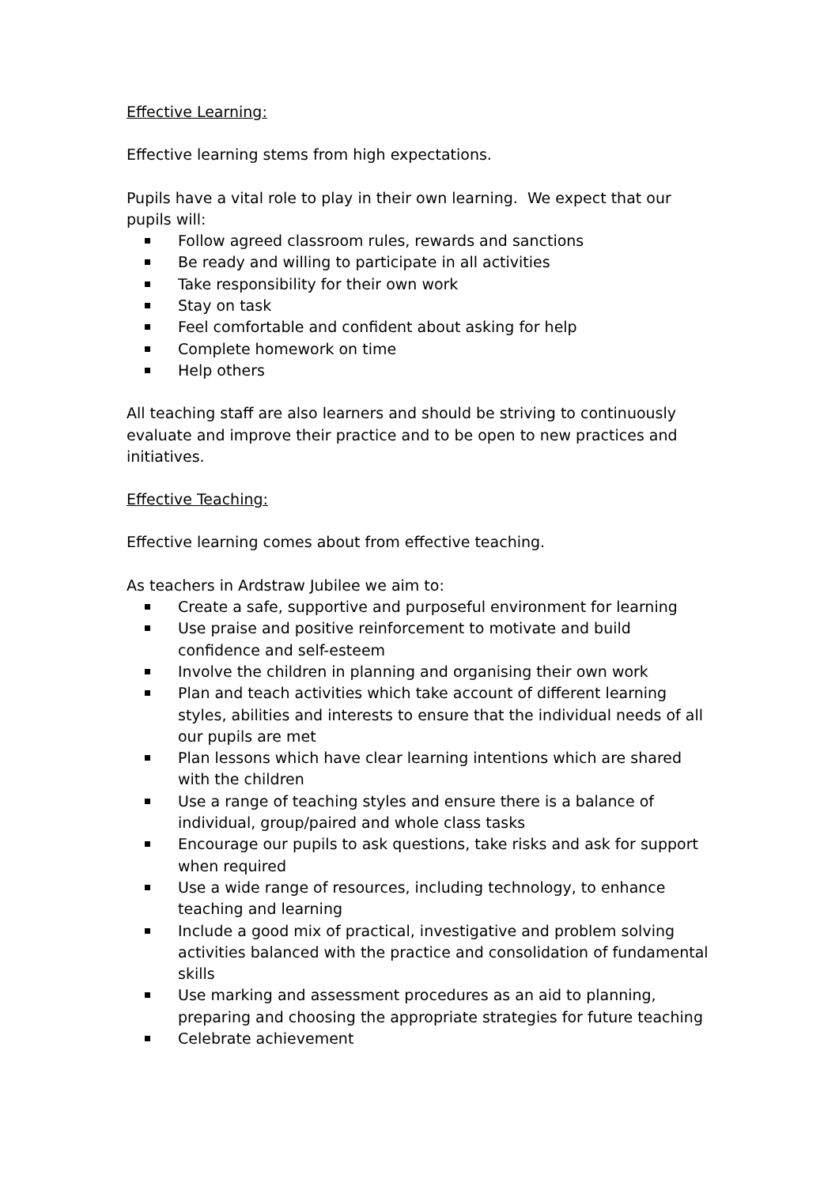Effective Learning:
Effective learning stems from high expectations.
Pupils have a vital role to play in their own learning. We expect that our pupils will:
Follow agreed classroom rules, rewards and sanctions
Be ready and willing to participate in all activities
Take responsibility for their own work
Stay on task
Feel comfortable and confident about asking for help
Complete homework on time
Help others
All teaching staff are also learners and should be striving to continuously evaluate and improve their practice and to be open to new practices and initiatives.
Effective Teaching:
Effective learning comes about from effective teaching.
As teachers in Ardstraw Jubilee we aim to:
Create a safe, supportive and purposeful environment for learning
Use praise and positive reinforcement to motivate and build confidence and self-esteem
Involve the children in planning and organising their own work
Plan and teach activities which take account of different learning styles, abilities and interests to ensure that the individual needs of all our pupils are met
Plan lessons which have clear learning intentions which are shared with the children
Use a range of teaching styles and ensure there is a balance of individual, group/paired and whole class tasks
Encourage our pupils to ask questions, take risks and ask for support when required
Use a wide range of resources, including technology, to enhance teaching and learning
Include a good mix of practical, investigative and problem solving activities balanced with the practice and consolidation of fundamental skills
Use marking and assessment procedures as an aid to planning, preparing and choosing the appropriate strategies for future teaching
Celebrate achievement